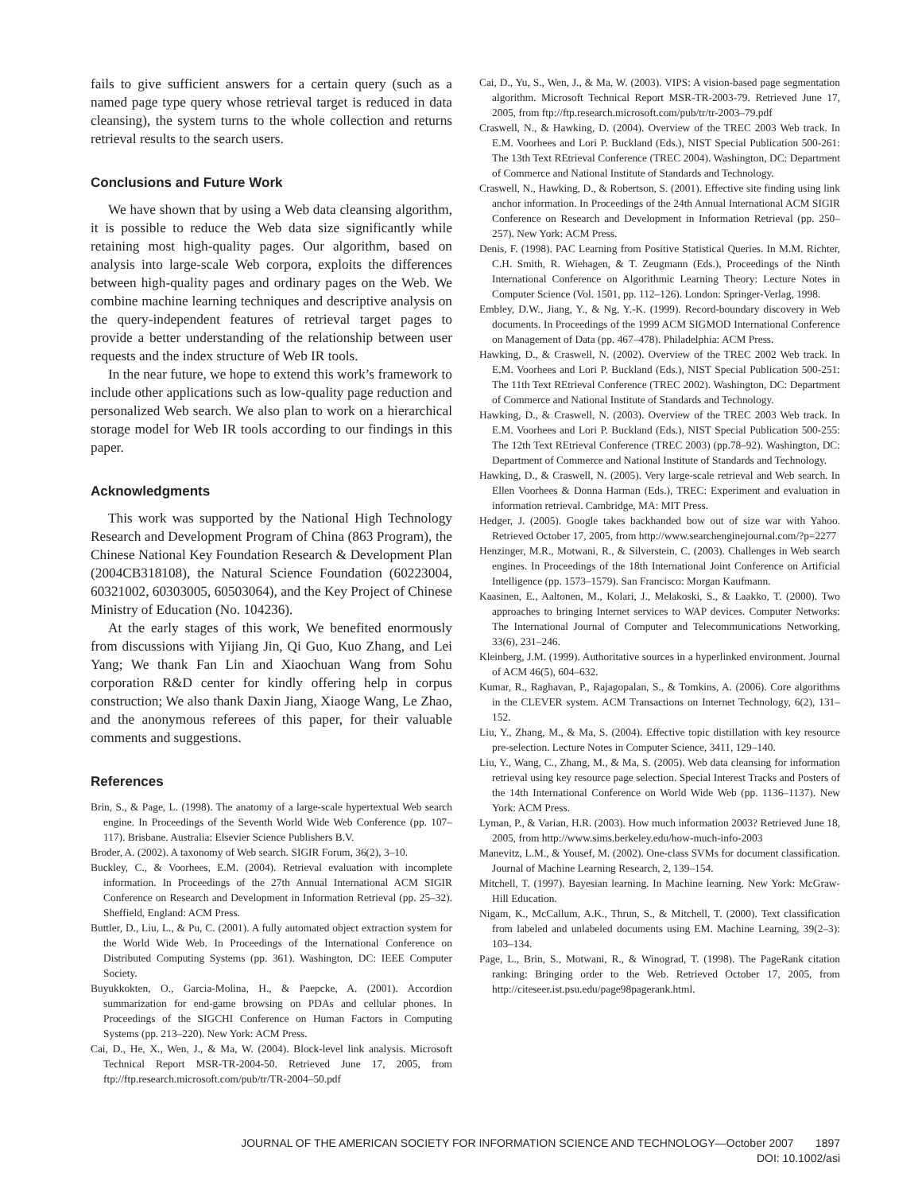fails to give sufficient answers for a certain query (such as a named page type query whose retrieval target is reduced in data cleansing), the system turns to the whole collection and returns retrieval results to the search users.
Conclusions and Future Work
We have shown that by using a Web data cleansing algorithm, it is possible to reduce the Web data size significantly while retaining most high-quality pages. Our algorithm, based on analysis into large-scale Web corpora, exploits the differences between high-quality pages and ordinary pages on the Web. We combine machine learning techniques and descriptive analysis on the query-independent features of retrieval target pages to provide a better understanding of the relationship between user requests and the index structure of Web IR tools.
In the near future, we hope to extend this work’s framework to include other applications such as low-quality page reduction and personalized Web search. We also plan to work on a hierarchical storage model for Web IR tools according to our findings in this paper.
Acknowledgments
This work was supported by the National High Technology Research and Development Program of China (863 Program), the Chinese National Key Foundation Research & Development Plan (2004CB318108), the Natural Science Foundation (60223004, 60321002, 60303005, 60503064), and the Key Project of Chinese Ministry of Education (No. 104236).
At the early stages of this work, We benefited enormously from discussions with Yijiang Jin, Qi Guo, Kuo Zhang, and Lei Yang; We thank Fan Lin and Xiaochuan Wang from Sohu corporation R&D center for kindly offering help in corpus construction; We also thank Daxin Jiang, Xiaoge Wang, Le Zhao, and the anonymous referees of this paper, for their valuable comments and suggestions.
References
Brin, S., & Page, L. (1998). The anatomy of a large-scale hypertextual Web search engine. In Proceedings of the Seventh World Wide Web Conference (pp. 107–117). Brisbane. Australia: Elsevier Science Publishers B.V.
Broder, A. (2002). A taxonomy of Web search. SIGIR Forum, 36(2), 3–10.
Buckley, C., & Voorhees, E.M. (2004). Retrieval evaluation with incomplete information. In Proceedings of the 27th Annual International ACM SIGIR Conference on Research and Development in Information Retrieval (pp. 25–32). Sheffield, England: ACM Press.
Buttler, D., Liu, L., & Pu, C. (2001). A fully automated object extraction system for the World Wide Web. In Proceedings of the International Conference on Distributed Computing Systems (pp. 361). Washington, DC: IEEE Computer Society.
Buyukkokten, O., Garcia-Molina, H., & Paepcke, A. (2001). Accordion summarization for end-game browsing on PDAs and cellular phones. In Proceedings of the SIGCHI Conference on Human Factors in Computing Systems (pp. 213–220). New York: ACM Press.
Cai, D., He, X., Wen, J., & Ma, W. (2004). Block-level link analysis. Microsoft Technical Report MSR-TR-2004-50. Retrieved June 17, 2005, from ftp://ftp.research.microsoft.com/pub/tr/TR-2004–50.pdf
Cai, D., Yu, S., Wen, J., & Ma, W. (2003). VIPS: A vision-based page segmentation algorithm. Microsoft Technical Report MSR-TR-2003-79. Retrieved June 17, 2005, from ftp://ftp.research.microsoft.com/pub/tr/tr-2003–79.pdf
Craswell, N., & Hawking, D. (2004). Overview of the TREC 2003 Web track. In E.M. Voorhees and Lori P. Buckland (Eds.), NIST Special Publication 500-261: The 13th Text REtrieval Conference (TREC 2004). Washington, DC: Department of Commerce and National Institute of Standards and Technology.
Craswell, N., Hawking, D., & Robertson, S. (2001). Effective site finding using link anchor information. In Proceedings of the 24th Annual International ACM SIGIR Conference on Research and Development in Information Retrieval (pp. 250–257). New York: ACM Press.
Denis, F. (1998). PAC Learning from Positive Statistical Queries. In M.M. Richter, C.H. Smith, R. Wiehagen, & T. Zeugmann (Eds.), Proceedings of the Ninth International Conference on Algorithmic Learning Theory: Lecture Notes in Computer Science (Vol. 1501, pp. 112–126). London: Springer-Verlag, 1998.
Embley, D.W., Jiang, Y., & Ng, Y.-K. (1999). Record-boundary discovery in Web documents. In Proceedings of the 1999 ACM SIGMOD International Conference on Management of Data (pp. 467–478). Philadelphia: ACM Press.
Hawking, D., & Craswell, N. (2002). Overview of the TREC 2002 Web track. In E.M. Voorhees and Lori P. Buckland (Eds.), NIST Special Publication 500-251: The 11th Text REtrieval Conference (TREC 2002). Washington, DC: Department of Commerce and National Institute of Standards and Technology.
Hawking, D., & Craswell, N. (2003). Overview of the TREC 2003 Web track. In E.M. Voorhees and Lori P. Buckland (Eds.), NIST Special Publication 500-255: The 12th Text REtrieval Conference (TREC 2003) (pp.78–92). Washington, DC: Department of Commerce and National Institute of Standards and Technology.
Hawking, D., & Craswell, N. (2005). Very large-scale retrieval and Web search. In Ellen Voorhees & Donna Harman (Eds.), TREC: Experiment and evaluation in information retrieval. Cambridge, MA: MIT Press.
Hedger, J. (2005). Google takes backhanded bow out of size war with Yahoo. Retrieved October 17, 2005, from http://www.searchenginejournal.com/?p=2277
Henzinger, M.R., Motwani, R., & Silverstein, C. (2003). Challenges in Web search engines. In Proceedings of the 18th International Joint Conference on Artificial Intelligence (pp. 1573–1579). San Francisco: Morgan Kaufmann.
Kaasinen, E., Aaltonen, M., Kolari, J., Melakoski, S., & Laakko, T. (2000). Two approaches to bringing Internet services to WAP devices. Computer Networks: The International Journal of Computer and Telecommunications Networking, 33(6), 231–246.
Kleinberg, J.M. (1999). Authoritative sources in a hyperlinked environment. Journal of ACM 46(5), 604–632.
Kumar, R., Raghavan, P., Rajagopalan, S., & Tomkins, A. (2006). Core algorithms in the CLEVER system. ACM Transactions on Internet Technology, 6(2), 131–152.
Liu, Y., Zhang, M., & Ma, S. (2004). Effective topic distillation with key resource pre-selection. Lecture Notes in Computer Science, 3411, 129–140.
Liu, Y., Wang, C., Zhang, M., & Ma, S. (2005). Web data cleansing for information retrieval using key resource page selection. Special Interest Tracks and Posters of the 14th International Conference on World Wide Web (pp. 1136–1137). New York: ACM Press.
Lyman, P., & Varian, H.R. (2003). How much information 2003? Retrieved June 18, 2005, from http://www.sims.berkeley.edu/how-much-info-2003
Manevitz, L.M., & Yousef, M. (2002). One-class SVMs for document classification. Journal of Machine Learning Research, 2, 139–154.
Mitchell, T. (1997). Bayesian learning. In Machine learning. New York: McGraw-Hill Education.
Nigam, K., McCallum, A.K., Thrun, S., & Mitchell, T. (2000). Text classification from labeled and unlabeled documents using EM. Machine Learning, 39(2–3): 103–134.
Page, L., Brin, S., Motwani, R., & Winograd, T. (1998). The PageRank citation ranking: Bringing order to the Web. Retrieved October 17, 2005, from http://citeseer.ist.psu.edu/page98pagerank.html.
JOURNAL OF THE AMERICAN SOCIETY FOR INFORMATION SCIENCE AND TECHNOLOGY—October 2007 1897
DOI: 10.1002/asi